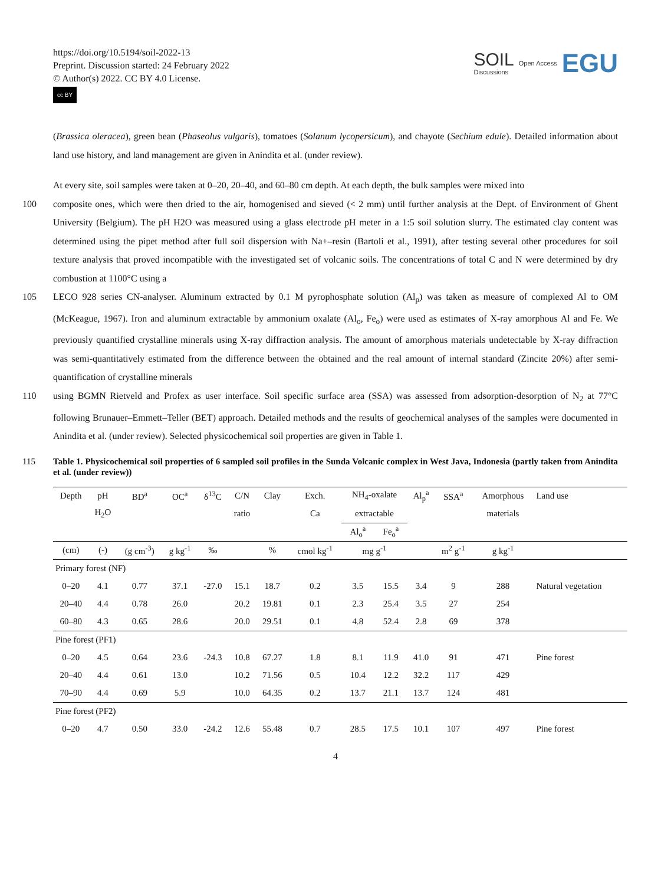https://doi.org/10.5194/soil-2022-13
Preprint. Discussion started: 24 February 2022
© Author(s) 2022. CC BY 4.0 License.
cc BY
SOIL
Discussions
Open Access
EGU
(Brassica oleracea), green bean (Phaseolus vulgaris), tomatoes (Solanum lycopersicum), and chayote (Sechium edule). Detailed information about land use history, and land management are given in Anindita et al. (under review).
At every site, soil samples were taken at 0–20, 20–40, and 60–80 cm depth. At each depth, the bulk samples were mixed into
100 composite ones, which were then dried to the air, homogenised and sieved (< 2 mm) until further analysis at the Dept. of Environment of Ghent University (Belgium). The pH H2O was measured using a glass electrode pH meter in a 1:5 soil solution slurry. The estimated clay content was determined using the pipet method after full soil dispersion with Na+–resin (Bartoli et al., 1991), after testing several other procedures for soil texture analysis that proved incompatible with the investigated set of volcanic soils. The concentrations of total C and N were determined by dry combustion at 1100°C using a
105 LECO 928 series CN-analyser. Aluminum extracted by 0.1 M pyrophosphate solution (Al<sub>p</sub>) was taken as measure of complexed Al to OM (McKeague, 1967). Iron and aluminum extractable by ammonium oxalate (Al<sub>o</sub>, Fe<sub>o</sub>) were used as estimates of X-ray amorphous Al and Fe. We previously quantified crystalline minerals using X-ray diffraction analysis. The amount of amorphous materials undetectable by X-ray diffraction was semi-quantitatively estimated from the difference between the obtained and the real amount of internal standard (Zincite 20%) after semi-quantification of crystalline minerals
110 using BGMN Rietveld and Profex as user interface. Soil specific surface area (SSA) was assessed from adsorption-desorption of N<sub>2</sub> at 77°C following Brunauer–Emmett–Teller (BET) approach. Detailed methods and the results of geochemical analyses of the samples were documented in Anindita et al. (under review). Selected physicochemical soil properties are given in Table 1.
115 Table 1. Physicochemical soil properties of 6 sampled soil profiles in the Sunda Volcanic complex in West Java, Indonesia (partly taken from Anindita et al. (under review))
| Depth | pH | BD<sup>a</sup> | OC<sup>a</sup> | δ<sup>13</sup>C | C/N | Clay | Exch. | NH<sub>4</sub>-oxalate | | Al<sub>p</sub><sup>a</sup> | SSA<sup>a</sup> | Amorphous | Land use |
| --- | --- | --- | --- | --- | --- | --- | --- | --- | --- | --- | --- | --- | --- |
| | H<sub>2</sub>O | | | | ratio | | Ca | extractable | | | | materials | |
| | | | | | | | | Al<sub>o</sub><sup>a</sup> | Fe<sub>o</sub><sup>a</sup> | | | | |
| (cm) | (-) | (g cm<sup>-3</sup>) | g kg<sup>-1</sup> | ‰ | | % | cmol kg<sup>-1</sup> | mg g<sup>-1</sup> | | | m<sup>2</sup> g<sup>-1</sup> | g kg<sup>-1</sup> | |
| Primary forest (NF) | | | | | | | | | | | | | |
| 0–20 | 4.1 | 0.77 | 37.1 | -27.0 | 15.1 | 18.7 | 0.2 | 3.5 | 15.5 | 3.4 | 9 | 288 | Natural vegetation |
| 20–40 | 4.4 | 0.78 | 26.0 | | 20.2 | 19.81 | 0.1 | 2.3 | 25.4 | 3.5 | 27 | 254 | |
| 60–80 | 4.3 | 0.65 | 28.6 | | 20.0 | 29.51 | 0.1 | 4.8 | 52.4 | 2.8 | 69 | 378 | |
| Pine forest (PF1) | | | | | | | | | | | | | |
| 0–20 | 4.5 | 0.64 | 23.6 | -24.3 | 10.8 | 67.27 | 1.8 | 8.1 | 11.9 | 41.0 | 91 | 471 | Pine forest |
| 20–40 | 4.4 | 0.61 | 13.0 | | 10.2 | 71.56 | 0.5 | 10.4 | 12.2 | 32.2 | 117 | 429 | |
| 70–90 | 4.4 | 0.69 | 5.9 | | 10.0 | 64.35 | 0.2 | 13.7 | 21.1 | 13.7 | 124 | 481 | |
| Pine forest (PF2) | | | | | | | | | | | | | |
| 0–20 | 4.7 | 0.50 | 33.0 | -24.2 | 12.6 | 55.48 | 0.7 | 28.5 | 17.5 | 10.1 | 107 | 497 | Pine forest |
4